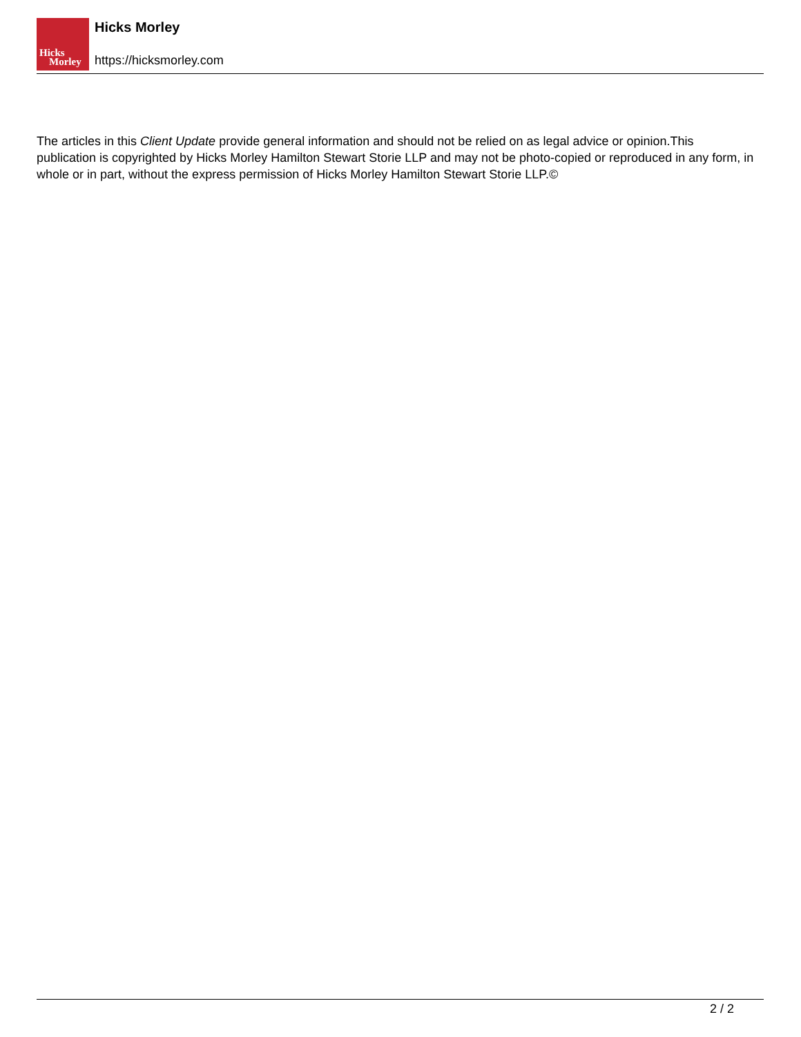Hicks
Morley
Hicks Morley
https://hicksmorley.com
The articles in this Client Update provide general information and should not be relied on as legal advice or opinion.This publication is copyrighted by Hicks Morley Hamilton Stewart Storie LLP and may not be photo-copied or reproduced in any form, in whole or in part, without the express permission of Hicks Morley Hamilton Stewart Storie LLP.©
2 / 2